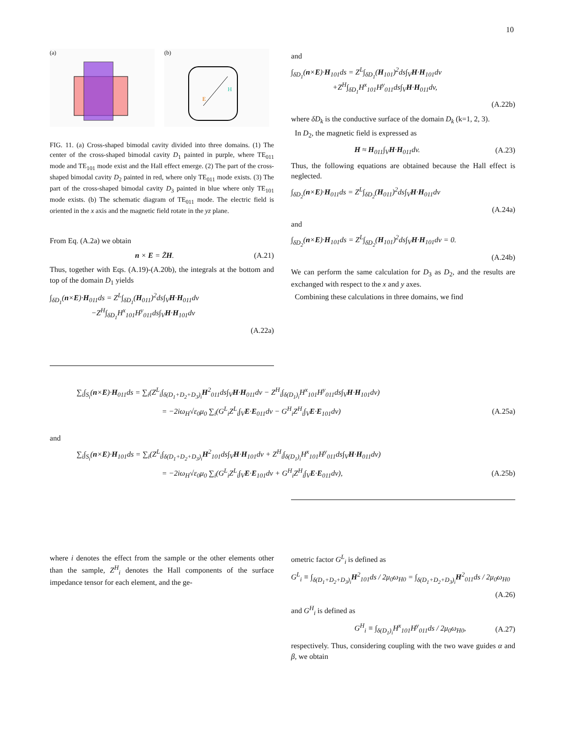10
(a) (b)
E
H
FIG. 11. (a) Cross-shaped bimodal cavity divided into three domains. (1) The center of the cross-shaped bimodal cavity D<sub>1</sub> painted in purple, where TE<sub>011</sub> mode and TE<sub>101</sub> mode exist and the Hall effect emerge. (2) The part of the cross-shaped bimodal cavity D<sub>2</sub> painted in red, where only TE<sub>011</sub> mode exists. (3) The part of the cross-shaped bimodal cavity D<sub>3</sub> painted in blue where only TE<sub>101</sub> mode exists. (b) The schematic diagram of TE<sub>011</sub> mode. The electric field is oriented in the x axis and the magnetic field rotate in the yz plane.
From Eq. (A.2a) we obtain
n × E = Z̃H. (A.21)
Thus, together with Eqs. (A.19)-(A.20b), the integrals at the bottom and top of the domain D<sub>1</sub> yields
∫<sub>δD<sub>1</sub></sub>(n×E)·H<sub>011</sub>ds = Z<sup>L</sup>∫<sub>δD<sub>1</sub></sub>(H<sub>011</sub>)<sup>2</sup>ds∫<sub>V</sub>H·H<sub>011</sub>dv
−Z<sup>H</sup>∫<sub>δD<sub>1</sub></sub>H<sup>x</sup><sub>101</sub>H<sup>y</sup><sub>011</sub>ds∫<sub>V</sub>H·H<sub>101</sub>dv
(A.22a)
and
∫<sub>δD<sub>1</sub></sub>(n×E)·H<sub>101</sub>ds = Z<sup>L</sup>∫<sub>δD<sub>1</sub></sub>(H<sub>101</sub>)<sup>2</sup>ds∫<sub>V</sub>H·H<sub>101</sub>dv
+Z<sup>H</sup>∫<sub>δD<sub>1</sub></sub>H<sup>x</sup><sub>101</sub>H<sup>y</sup><sub>011</sub>ds∫<sub>V</sub>H·H<sub>011</sub>dv,
(A.22b)
where δD<sub>k</sub> is the conductive surface of the domain D<sub>k</sub> (k=1, 2, 3).
In D<sub>2</sub>, the magnetic field is expressed as
H ≈ H<sub>011</sub>∫<sub>V</sub>H·H<sub>011</sub>dv. (A.23)
Thus, the following equations are obtained because the Hall effect is neglected.
∫<sub>δD<sub>2</sub></sub>(n×E)·H<sub>011</sub>ds = Z<sup>L</sup>∫<sub>δD<sub>2</sub></sub>(H<sub>011</sub>)<sup>2</sup>ds∫<sub>V</sub>H·H<sub>011</sub>dv
(A.24a)
and
∫<sub>δD<sub>2</sub></sub>(n×E)·H<sub>101</sub>ds = Z<sup>L</sup>∫<sub>δD<sub>2</sub></sub>(H<sub>101</sub>)<sup>2</sup>ds∫<sub>V</sub>H·H<sub>101</sub>dv = 0.
(A.24b)
We can perform the same calculation for D<sub>3</sub> as D<sub>2</sub>, and the results are exchanged with respect to the x and y axes.
Combining these calculations in three domains, we find
∑<sub>i</sub>∫<sub>S<sub>i</sub></sub>(n×E)·H<sub>011</sub>ds = ∑<sub>i</sub>(Z<sup>L</sup><sub>i</sub>∫<sub>δ(D<sub>1</sub>+D<sub>2</sub>+D<sub>3</sub>)<sub>i</sub></sub>H<sup>2</sup><sub>011</sub>ds∫<sub>V</sub>H·H<sub>011</sub>dv − Z<sup>H</sup><sub>i</sub>∫<sub>δ(D<sub>1</sub>)<sub>i</sub></sub>H<sup>x</sup><sub>101</sub>H<sup>y</sup><sub>011</sub>ds∫<sub>V</sub>H·H<sub>101</sub>dv)
= −2iω<sub>H</sub>√ε<sub>0</sub>μ<sub>0</sub> ∑<sub>i</sub>(G<sup>L</sup><sub>i</sub>Z<sup>L</sup><sub>i</sub>∫<sub>V</sub>E·E<sub>011</sub>dv − G<sup>H</sup><sub>i</sub>Z<sup>H</sup><sub>i</sub>∫<sub>V</sub>E·E<sub>101</sub>dv) (A.25a)
and
∑<sub>i</sub>∫<sub>S<sub>i</sub></sub>(n×E)·H<sub>101</sub>ds = ∑<sub>i</sub>(Z<sup>L</sup><sub>i</sub>∫<sub>δ(D<sub>1</sub>+D<sub>2</sub>+D<sub>3</sub>)<sub>i</sub></sub>H<sup>2</sup><sub>101</sub>ds∫<sub>V</sub>H·H<sub>101</sub>dv + Z<sup>H</sup><sub>i</sub>∫<sub>δ(D<sub>1</sub>)<sub>i</sub></sub>H<sup>x</sup><sub>101</sub>H<sup>y</sup><sub>011</sub>ds∫<sub>V</sub>H·H<sub>011</sub>dv)
= −2iω<sub>H</sub>√ε<sub>0</sub>μ<sub>0</sub> ∑<sub>i</sub>(G<sup>L</sup><sub>i</sub>Z<sup>L</sup><sub>i</sub>∫<sub>V</sub>E·E<sub>101</sub>dv + G<sup>H</sup><sub>i</sub>Z<sup>H</sup><sub>i</sub>∫<sub>V</sub>E·E<sub>011</sub>dv), (A.25b)
where i denotes the effect from the sample or the other elements other than the sample, Z<sup>H</sup><sub>i</sub> denotes the Hall components of the surface impedance tensor for each element, and the ge-
ometric factor G<sup>L</sup><sub>i</sub> is defined as
G<sup>L</sup><sub>i</sub> ≡ ∫<sub>δ(D<sub>1</sub>+D<sub>2</sub>+D<sub>3</sub>)<sub>i</sub></sub>H<sup>2</sup><sub>101</sub>ds / 2μ<sub>0</sub>ω<sub>H0</sub> = ∫<sub>δ(D<sub>1</sub>+D<sub>2</sub>+D<sub>3</sub>)<sub>i</sub></sub>H<sup>2</sup><sub>011</sub>ds / 2μ<sub>0</sub>ω<sub>H0</sub>
(A.26)
and G<sup>H</sup><sub>i</sub> is defined as
G<sup>H</sup><sub>i</sub> ≡ ∫<sub>δ(D<sub>1</sub>)<sub>i</sub></sub>H<sup>x</sup><sub>101</sub>H<sup>y</sup><sub>011</sub>ds / 2μ<sub>0</sub>ω<sub>H0</sub>, (A.27)
respectively. Thus, considering coupling with the two wave guides α and β, we obtain